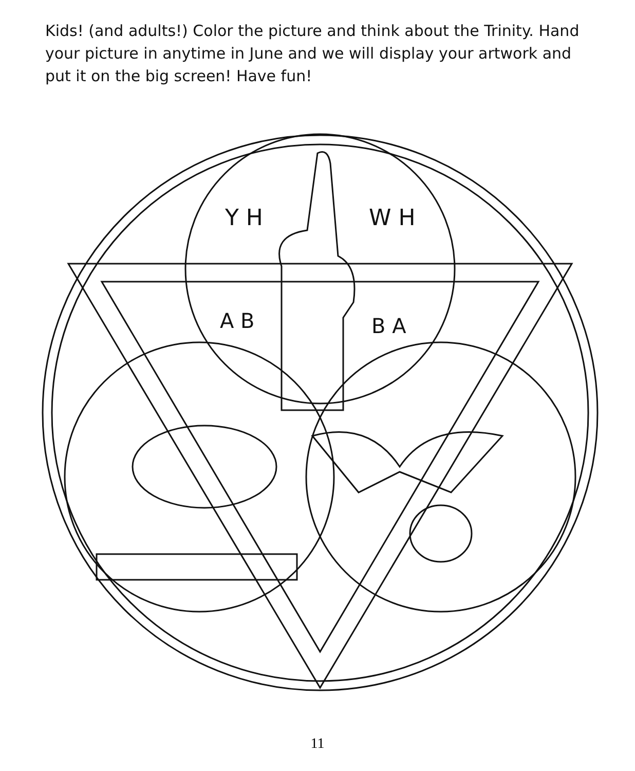Kids! (and adults!) Color the picture and think about the Trinity. Hand your picture in anytime in June and we will display your artwork and put it on the big screen! Have fun!
A B
B A
Y H
W H
11